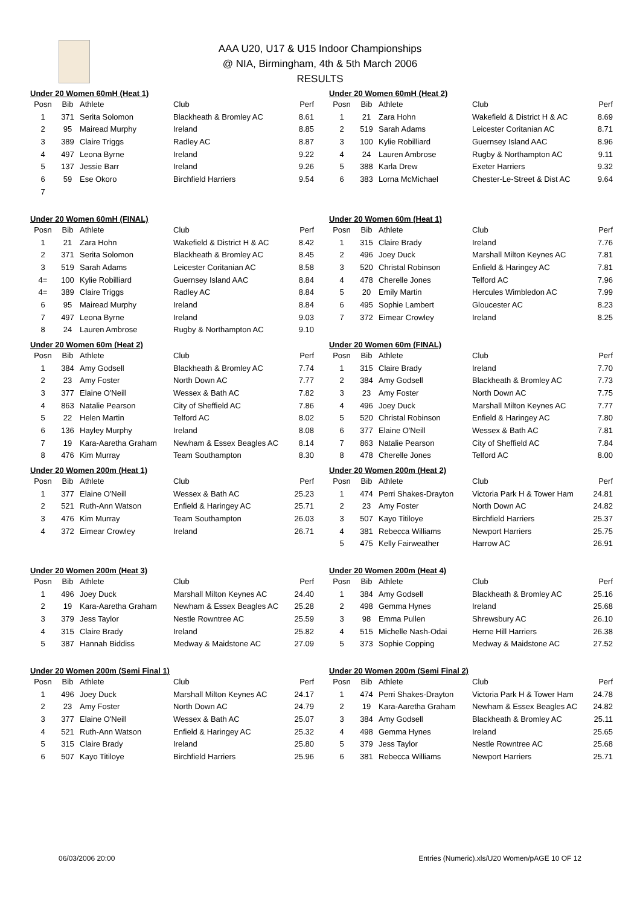AAA U20, U17 & U15 Indoor Championships
@ NIA, Birmingham, 4th & 5th March 2006
RESULTS
Under 20 Women 60mH (Heat 1)
| Posn | Bib | Athlete | Club | Perf |
| --- | --- | --- | --- | --- |
| 1 | 371 | Serita Solomon | Blackheath & Bromley AC | 8.61 |
| 2 | 95 | Mairead Murphy | Ireland | 8.85 |
| 3 | 389 | Claire Triggs | Radley AC | 8.87 |
| 4 | 497 | Leona Byrne | Ireland | 9.22 |
| 5 | 137 | Jessie Barr | Ireland | 9.26 |
| 6 | 59 | Ese Okoro | Birchfield Harriers | 9.54 |
| 7 | | | | |
Under 20 Women 60mH (Heat 2)
| Posn | Bib | Athlete | Club | Perf |
| --- | --- | --- | --- | --- |
| 1 | 21 | Zara Hohn | Wakefield & District H & AC | 8.69 |
| 2 | 519 | Sarah Adams | Leicester Coritanian AC | 8.71 |
| 3 | 100 | Kylie Robilliard | Guernsey Island AAC | 8.96 |
| 4 | 24 | Lauren Ambrose | Rugby & Northampton AC | 9.11 |
| 5 | 388 | Karla Drew | Exeter Harriers | 9.32 |
| 6 | 383 | Lorna McMichael | Chester-Le-Street & Dist AC | 9.64 |
Under 20 Women 60mH (FINAL)
| Posn | Bib | Athlete | Club | Perf |
| --- | --- | --- | --- | --- |
| 1 | 21 | Zara Hohn | Wakefield & District H & AC | 8.42 |
| 2 | 371 | Serita Solomon | Blackheath & Bromley AC | 8.45 |
| 3 | 519 | Sarah Adams | Leicester Coritanian AC | 8.58 |
| 4= | 100 | Kylie Robilliard | Guernsey Island AAC | 8.84 |
| 4= | 389 | Claire Triggs | Radley AC | 8.84 |
| 6 | 95 | Mairead Murphy | Ireland | 8.84 |
| 7 | 497 | Leona Byrne | Ireland | 9.03 |
| 8 | 24 | Lauren Ambrose | Rugby & Northampton AC | 9.10 |
Under 20 Women 60m (Heat 1)
| Posn | Bib | Athlete | Club | Perf |
| --- | --- | --- | --- | --- |
| 1 | 315 | Claire Brady | Ireland | 7.76 |
| 2 | 496 | Joey Duck | Marshall Milton Keynes AC | 7.81 |
| 3 | 520 | Christal Robinson | Enfield & Haringey AC | 7.81 |
| 4 | 478 | Cherelle Jones | Telford AC | 7.96 |
| 5 | 20 | Emily Martin | Hercules Wimbledon AC | 7.99 |
| 6 | 495 | Sophie Lambert | Gloucester AC | 8.23 |
| 7 | 372 | Eimear Crowley | Ireland | 8.25 |
Under 20 Women 60m (Heat 2)
| Posn | Bib | Athlete | Club | Perf |
| --- | --- | --- | --- | --- |
| 1 | 384 | Amy Godsell | Blackheath & Bromley AC | 7.74 |
| 2 | 23 | Amy Foster | North Down AC | 7.77 |
| 3 | 377 | Elaine O'Neill | Wessex & Bath AC | 7.82 |
| 4 | 863 | Natalie Pearson | City of Sheffield AC | 7.86 |
| 5 | 22 | Helen Martin | Telford AC | 8.02 |
| 6 | 136 | Hayley Murphy | Ireland | 8.08 |
| 7 | 19 | Kara-Aaretha Graham | Newham & Essex Beagles AC | 8.14 |
| 8 | 476 | Kim Murray | Team Southampton | 8.30 |
Under 20 Women 60m (FINAL)
| Posn | Bib | Athlete | Club | Perf |
| --- | --- | --- | --- | --- |
| 1 | 315 | Claire Brady | Ireland | 7.70 |
| 2 | 384 | Amy Godsell | Blackheath & Bromley AC | 7.73 |
| 3 | 23 | Amy Foster | North Down AC | 7.75 |
| 4 | 496 | Joey Duck | Marshall Milton Keynes AC | 7.77 |
| 5 | 520 | Christal Robinson | Enfield & Haringey AC | 7.80 |
| 6 | 377 | Elaine O'Neill | Wessex & Bath AC | 7.81 |
| 7 | 863 | Natalie Pearson | City of Sheffield AC | 7.84 |
| 8 | 478 | Cherelle Jones | Telford AC | 8.00 |
Under 20 Women 200m (Heat 1)
| Posn | Bib | Athlete | Club | Perf |
| --- | --- | --- | --- | --- |
| 1 | 377 | Elaine O'Neill | Wessex & Bath AC | 25.23 |
| 2 | 521 | Ruth-Ann Watson | Enfield & Haringey AC | 25.71 |
| 3 | 476 | Kim Murray | Team Southampton | 26.03 |
| 4 | 372 | Eimear Crowley | Ireland | 26.71 |
Under 20 Women 200m (Heat 2)
| Posn | Bib | Athlete | Club | Perf |
| --- | --- | --- | --- | --- |
| 1 | 474 | Perri Shakes-Drayton | Victoria Park H & Tower Ham | 24.81 |
| 2 | 23 | Amy Foster | North Down AC | 24.82 |
| 3 | 507 | Kayo Titiloye | Birchfield Harriers | 25.37 |
| 4 | 381 | Rebecca Williams | Newport Harriers | 25.75 |
| 5 | 475 | Kelly Fairweather | Harrow AC | 26.91 |
Under 20 Women 200m (Heat 3)
| Posn | Bib | Athlete | Club | Perf |
| --- | --- | --- | --- | --- |
| 1 | 496 | Joey Duck | Marshall Milton Keynes AC | 24.40 |
| 2 | 19 | Kara-Aaretha Graham | Newham & Essex Beagles AC | 25.28 |
| 3 | 379 | Jess Taylor | Nestle Rowntree AC | 25.59 |
| 4 | 315 | Claire Brady | Ireland | 25.82 |
| 5 | 387 | Hannah Biddiss | Medway & Maidstone AC | 27.09 |
Under 20 Women 200m (Heat 4)
| Posn | Bib | Athlete | Club | Perf |
| --- | --- | --- | --- | --- |
| 1 | 384 | Amy Godsell | Blackheath & Bromley AC | 25.16 |
| 2 | 498 | Gemma Hynes | Ireland | 25.68 |
| 3 | 98 | Emma Pullen | Shrewsbury AC | 26.10 |
| 4 | 515 | Michelle Nash-Odai | Herne Hill Harriers | 26.38 |
| 5 | 373 | Sophie Copping | Medway & Maidstone AC | 27.52 |
Under 20 Women 200m (Semi Final 1)
| Posn | Bib | Athlete | Club | Perf |
| --- | --- | --- | --- | --- |
| 1 | 496 | Joey Duck | Marshall Milton Keynes AC | 24.17 |
| 2 | 23 | Amy Foster | North Down AC | 24.79 |
| 3 | 377 | Elaine O'Neill | Wessex & Bath AC | 25.07 |
| 4 | 521 | Ruth-Ann Watson | Enfield & Haringey AC | 25.32 |
| 5 | 315 | Claire Brady | Ireland | 25.80 |
| 6 | 507 | Kayo Titiloye | Birchfield Harriers | 25.96 |
Under 20 Women 200m (Semi Final 2)
| Posn | Bib | Athlete | Club | Perf |
| --- | --- | --- | --- | --- |
| 1 | 474 | Perri Shakes-Drayton | Victoria Park H & Tower Ham | 24.78 |
| 2 | 19 | Kara-Aaretha Graham | Newham & Essex Beagles AC | 24.82 |
| 3 | 384 | Amy Godsell | Blackheath & Bromley AC | 25.11 |
| 4 | 498 | Gemma Hynes | Ireland | 25.65 |
| 5 | 379 | Jess Taylor | Nestle Rowntree AC | 25.68 |
| 6 | 381 | Rebecca Williams | Newport Harriers | 25.71 |
06/03/2006 20:00 Entries (Numeric).xls/U20 Women/pAGE 10 OF 12